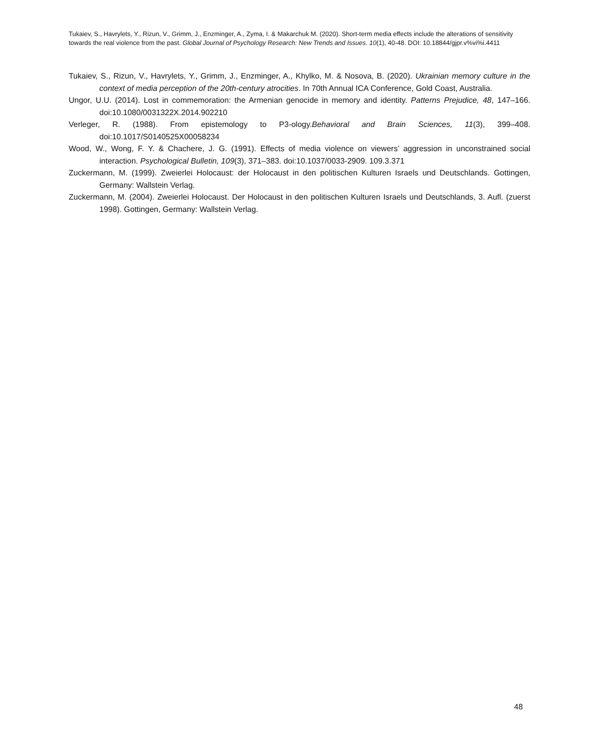Tukaiev, S., Havrylets, Y., Rizun, V., Grimm, J., Enzminger, A., Zyma, I. & Makarchuk M. (2020). Short-term media effects include the alterations of sensitivity towards the real violence from the past. Global Journal of Psychology Research: New Trends and Issues. 10(1), 40-48. DOI: 10.18844/gjpr.v%vi%i.4411
Tukaiev, S., Rizun, V., Havrylets, Y., Grimm, J., Enzminger, A., Khylko, M. & Nosova, B. (2020). Ukrainian memory culture in the context of media perception of the 20th-century atrocities. In 70th Annual ICA Conference, Gold Coast, Australia.
Ungor, U.U. (2014). Lost in commemoration: the Armenian genocide in memory and identity. Patterns Prejudice, 48, 147–166. doi:10.1080/0031322X.2014.902210
Verleger, R. (1988). From epistemology to P3-ology.Behavioral and Brain Sciences, 11(3), 399–408. doi:10.1017/S0140525X00058234
Wood, W., Wong, F. Y. & Chachere, J. G. (1991). Effects of media violence on viewers’ aggression in unconstrained social interaction. Psychological Bulletin, 109(3), 371–383. doi:10.1037/0033-2909. 109.3.371
Zuckermann, M. (1999). Zweierlei Holocaust: der Holocaust in den politischen Kulturen Israels und Deutschlands. Gottingen, Germany: Wallstein Verlag.
Zuckermann, M. (2004). Zweierlei Holocaust. Der Holocaust in den politischen Kulturen Israels und Deutschlands, 3. Aufl. (zuerst 1998). Gottingen, Germany: Wallstein Verlag.
48